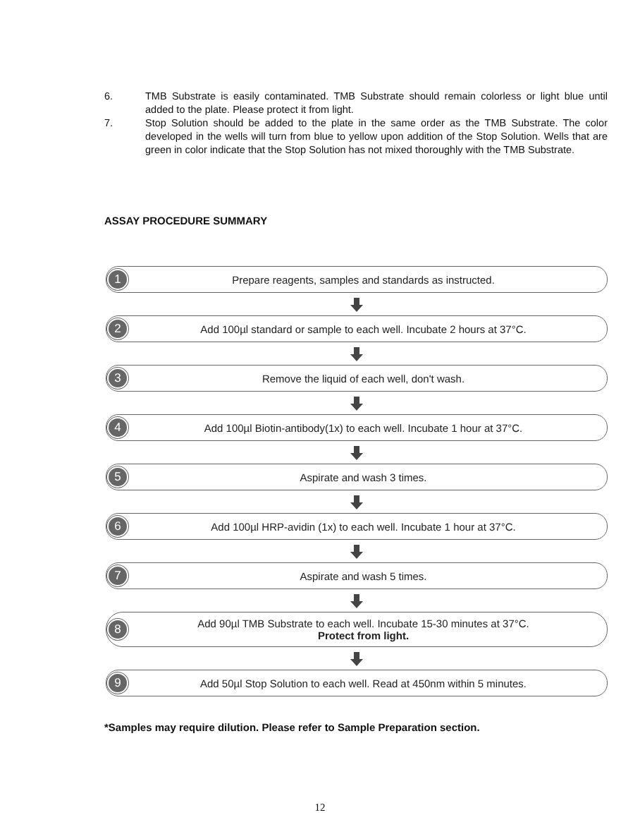6. TMB Substrate is easily contaminated. TMB Substrate should remain colorless or light blue until added to the plate. Please protect it from light.
7. Stop Solution should be added to the plate in the same order as the TMB Substrate. The color developed in the wells will turn from blue to yellow upon addition of the Stop Solution. Wells that are green in color indicate that the Stop Solution has not mixed thoroughly with the TMB Substrate.
ASSAY PROCEDURE SUMMARY
1
Prepare reagents, samples and standards as instructed.
2
Add 100µl standard or sample to each well. Incubate 2 hours at 37°C.
3
Remove the liquid of each well, don't wash.
4
Add 100µl Biotin-antibody(1x) to each well. Incubate 1 hour at 37°C.
5
Aspirate and wash 3 times.
6
Add 100µl HRP-avidin (1x) to each well. Incubate 1 hour at 37°C.
7
Aspirate and wash 5 times.
8
Add 90µl TMB Substrate to each well. Incubate 15-30 minutes at 37°C.
Protect from light.
9
Add 50µl Stop Solution to each well. Read at 450nm within 5 minutes.
*Samples may require dilution. Please refer to Sample Preparation section.
12